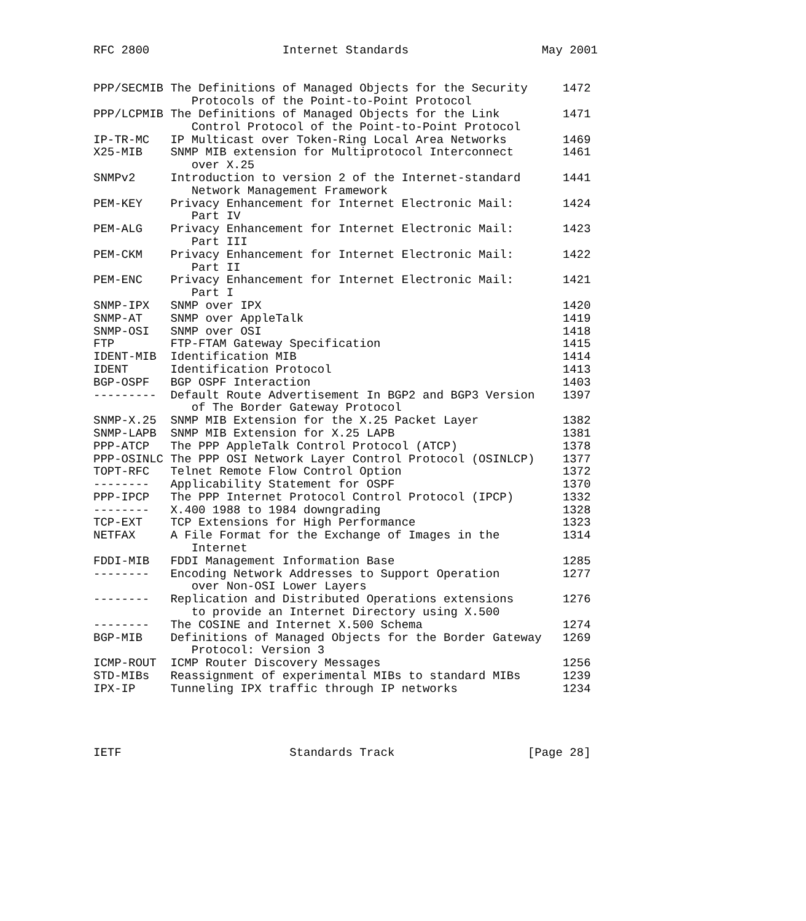RFC 2800                   Internet Standards                   May 2001


PPP/SECMIB The Definitions of Managed Objects for the Security     1472
              Protocols of the Point-to-Point Protocol
PPP/LCPMIB The Definitions of Managed Objects for the Link         1471
              Control Protocol of the Point-to-Point Protocol
IP-TR-MC   IP Multicast over Token-Ring Local Area Networks        1469
X25-MIB    SNMP MIB extension for Multiprotocol Interconnect       1461
              over X.25
SNMPv2     Introduction to version 2 of the Internet-standard      1441
              Network Management Framework
PEM-KEY    Privacy Enhancement for Internet Electronic Mail:       1424
              Part IV
PEM-ALG    Privacy Enhancement for Internet Electronic Mail:       1423
              Part III
PEM-CKM    Privacy Enhancement for Internet Electronic Mail:       1422
              Part II
PEM-ENC    Privacy Enhancement for Internet Electronic Mail:       1421
              Part I
SNMP-IPX   SNMP over IPX                                           1420
SNMP-AT    SNMP over AppleTalk                                     1419
SNMP-OSI   SNMP over OSI                                           1418
FTP        FTP-FTAM Gateway Specification                          1415
IDENT-MIB  Identification MIB                                      1414
IDENT      Identification Protocol                                 1413
BGP-OSPF   BGP OSPF Interaction                                    1403
---------  Default Route Advertisement In BGP2 and BGP3 Version    1397
              of The Border Gateway Protocol
SNMP-X.25  SNMP MIB Extension for the X.25 Packet Layer            1382
SNMP-LAPB  SNMP MIB Extension for X.25 LAPB                        1381
PPP-ATCP   The PPP AppleTalk Control Protocol (ATCP)               1378
PPP-OSINLC The PPP OSI Network Layer Control Protocol (OSINLCP)    1377
TOPT-RFC   Telnet Remote Flow Control Option                       1372
--------   Applicability Statement for OSPF                        1370
PPP-IPCP   The PPP Internet Protocol Control Protocol (IPCP)       1332
--------   X.400 1988 to 1984 downgrading                          1328
TCP-EXT    TCP Extensions for High Performance                     1323
NETFAX     A File Format for the Exchange of Images in the         1314
              Internet
FDDI-MIB   FDDI Management Information Base                        1285
--------   Encoding Network Addresses to Support Operation         1277
              over Non-OSI Lower Layers
--------   Replication and Distributed Operations extensions       1276
              to provide an Internet Directory using X.500
--------   The COSINE and Internet X.500 Schema                    1274
BGP-MIB    Definitions of Managed Objects for the Border Gateway   1269
              Protocol: Version 3
ICMP-ROUT  ICMP Router Discovery Messages                          1256
STD-MIBs   Reassignment of experimental MIBs to standard MIBs      1239
IPX-IP     Tunneling IPX traffic through IP networks               1234




IETF                        Standards Track                   [Page 28]